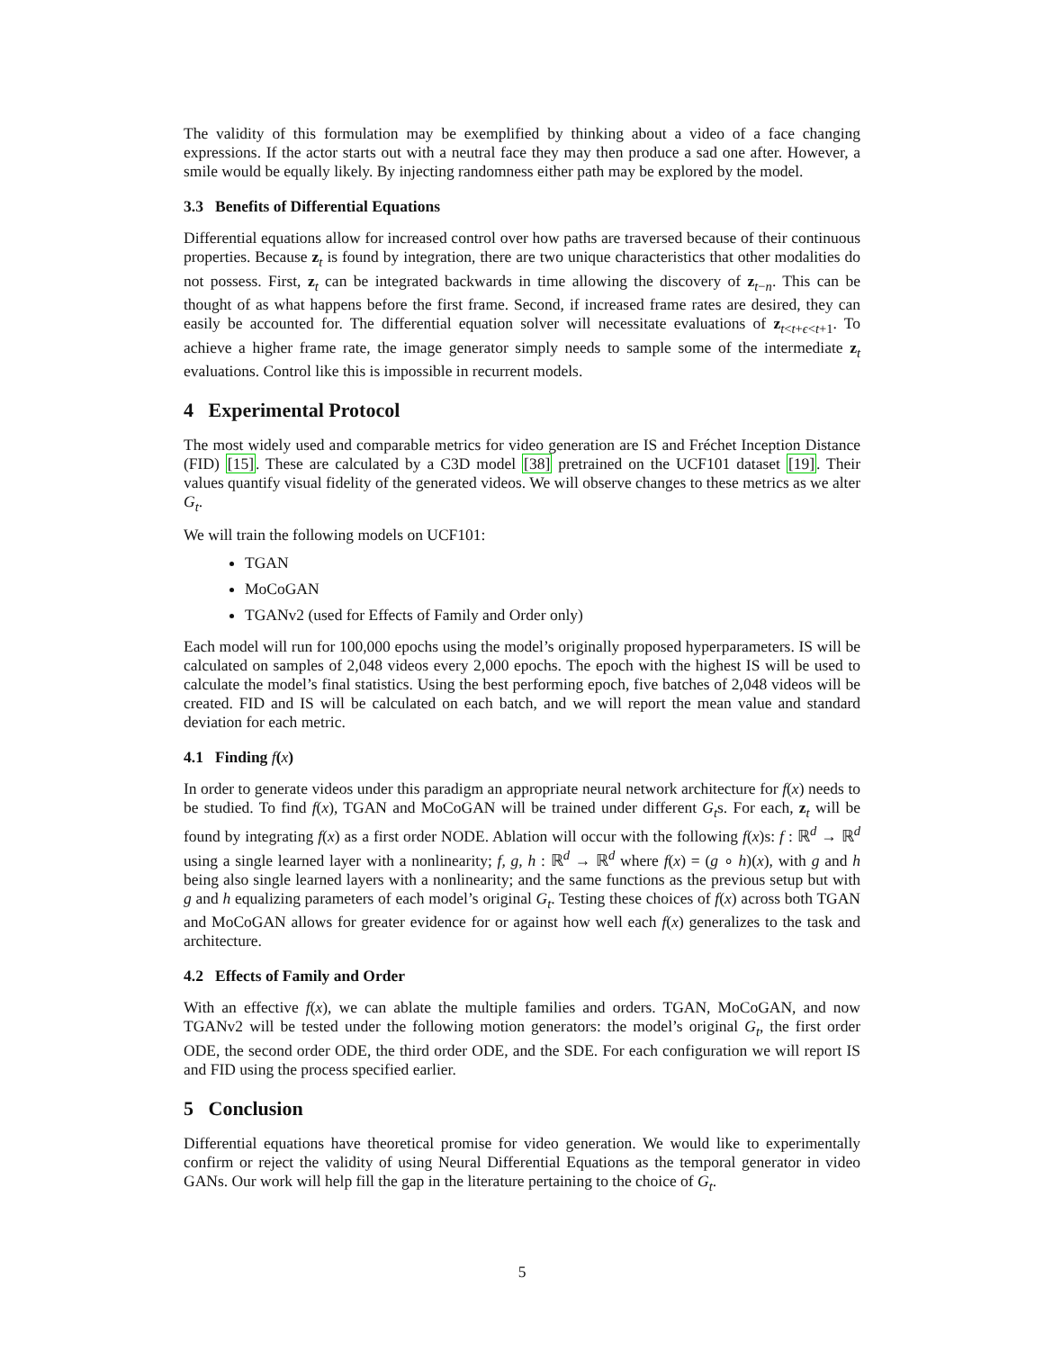The validity of this formulation may be exemplified by thinking about a video of a face changing expressions. If the actor starts out with a neutral face they may then produce a sad one after. However, a smile would be equally likely. By injecting randomness either path may be explored by the model.
3.3 Benefits of Differential Equations
Differential equations allow for increased control over how paths are traversed because of their continuous properties. Because z<sub>t</sub> is found by integration, there are two unique characteristics that other modalities do not possess. First, z<sub>t</sub> can be integrated backwards in time allowing the discovery of z<sub>t−n</sub>. This can be thought of as what happens before the first frame. Second, if increased frame rates are desired, they can easily be accounted for. The differential equation solver will necessitate evaluations of z<sub>t<t+ϵ<t+1</sub>. To achieve a higher frame rate, the image generator simply needs to sample some of the intermediate z<sub>t</sub> evaluations. Control like this is impossible in recurrent models.
4 Experimental Protocol
The most widely used and comparable metrics for video generation are IS and Fréchet Inception Distance (FID) [15]. These are calculated by a C3D model [38] pretrained on the UCF101 dataset [19]. Their values quantify visual fidelity of the generated videos. We will observe changes to these metrics as we alter G<sub>t</sub>.
We will train the following models on UCF101:
TGAN
MoCoGAN
TGANv2 (used for Effects of Family and Order only)
Each model will run for 100,000 epochs using the model’s originally proposed hyperparameters. IS will be calculated on samples of 2,048 videos every 2,000 epochs. The epoch with the highest IS will be used to calculate the model’s final statistics. Using the best performing epoch, five batches of 2,048 videos will be created. FID and IS will be calculated on each batch, and we will report the mean value and standard deviation for each metric.
4.1 Finding f(x)
In order to generate videos under this paradigm an appropriate neural network architecture for f(x) needs to be studied. To find f(x), TGAN and MoCoGAN will be trained under different G<sub>t</sub>s. For each, z<sub>t</sub> will be found by integrating f(x) as a first order NODE. Ablation will occur with the following f(x)s: f : ℝ<sup>d</sup> → ℝ<sup>d</sup> using a single learned layer with a nonlinearity; f, g, h : ℝ<sup>d</sup> → ℝ<sup>d</sup> where f(x) = (g ∘ h)(x), with g and h being also single learned layers with a nonlinearity; and the same functions as the previous setup but with g and h equalizing parameters of each model’s original G<sub>t</sub>. Testing these choices of f(x) across both TGAN and MoCoGAN allows for greater evidence for or against how well each f(x) generalizes to the task and architecture.
4.2 Effects of Family and Order
With an effective f(x), we can ablate the multiple families and orders. TGAN, MoCoGAN, and now TGANv2 will be tested under the following motion generators: the model’s original G<sub>t</sub>, the first order ODE, the second order ODE, the third order ODE, and the SDE. For each configuration we will report IS and FID using the process specified earlier.
5 Conclusion
Differential equations have theoretical promise for video generation. We would like to experimentally confirm or reject the validity of using Neural Differential Equations as the temporal generator in video GANs. Our work will help fill the gap in the literature pertaining to the choice of G<sub>t</sub>.
5